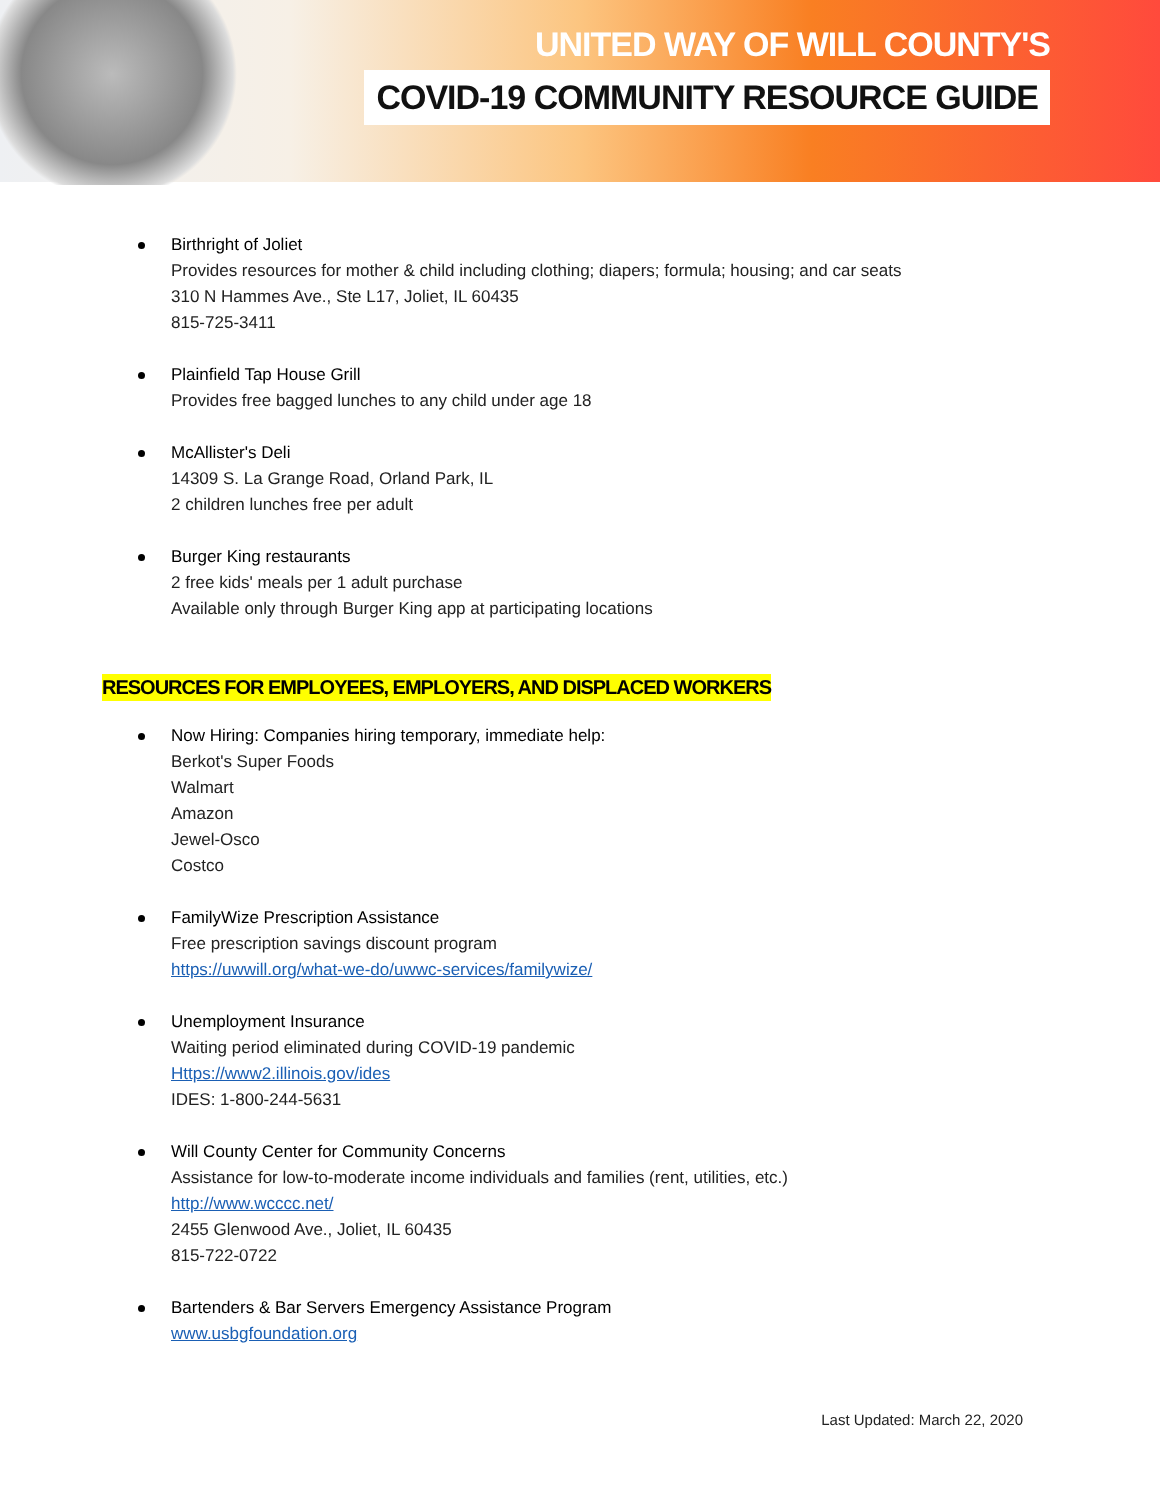UNITED WAY OF WILL COUNTY'S
COVID-19 COMMUNITY RESOURCE GUIDE
Birthright of Joliet
Provides resources for mother & child including clothing; diapers; formula; housing; and car seats
310 N Hammes Ave., Ste L17, Joliet, IL 60435
815-725-3411
Plainfield Tap House Grill
Provides free bagged lunches to any child under age 18
McAllister's Deli
14309 S. La Grange Road, Orland Park, IL
2 children lunches free per adult
Burger King restaurants
2 free kids' meals per 1 adult purchase
Available only through Burger King app at participating locations
RESOURCES FOR EMPLOYEES, EMPLOYERS, AND DISPLACED WORKERS
Now Hiring: Companies hiring temporary, immediate help:
Berkot's Super Foods
Walmart
Amazon
Jewel-Osco
Costco
FamilyWize Prescription Assistance
Free prescription savings discount program
https://uwwill.org/what-we-do/uwwc-services/familywize/
Unemployment Insurance
Waiting period eliminated during COVID-19 pandemic
Https://www2.illinois.gov/ides
IDES: 1-800-244-5631
Will County Center for Community Concerns
Assistance for low-to-moderate income individuals and families (rent, utilities, etc.)
http://www.wcccc.net/
2455 Glenwood Ave., Joliet, IL 60435
815-722-0722
Bartenders & Bar Servers Emergency Assistance Program
www.usbgfoundation.org
Last Updated: March 22, 2020